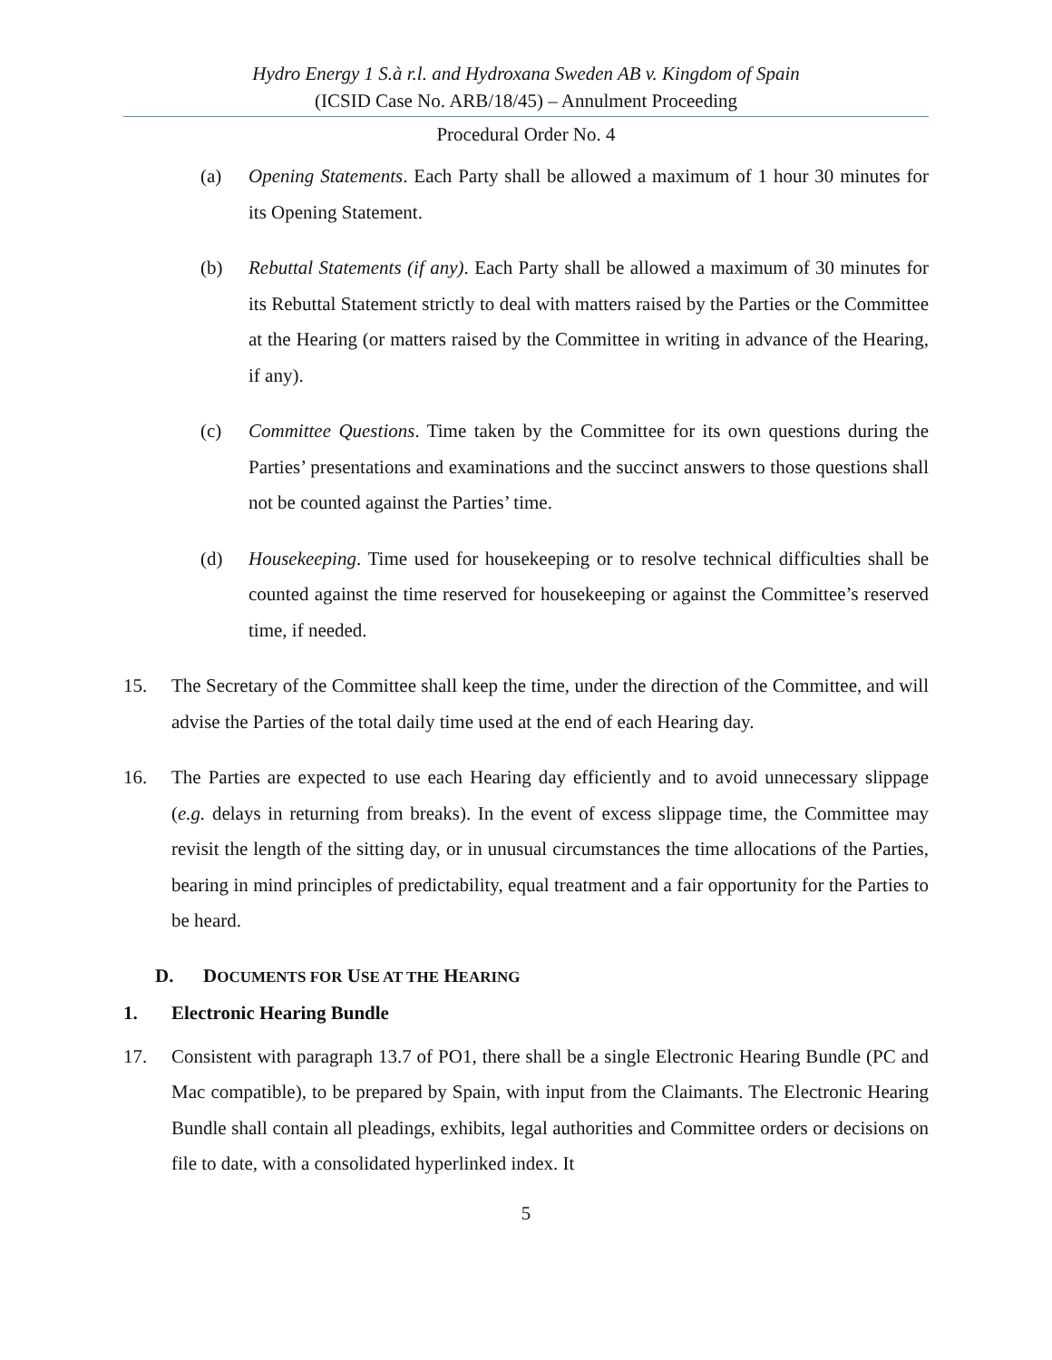Hydro Energy 1 S.à r.l. and Hydroxana Sweden AB v. Kingdom of Spain
(ICSID Case No. ARB/18/45) – Annulment Proceeding
Procedural Order No. 4
(a) Opening Statements. Each Party shall be allowed a maximum of 1 hour 30 minutes for its Opening Statement.
(b) Rebuttal Statements (if any). Each Party shall be allowed a maximum of 30 minutes for its Rebuttal Statement strictly to deal with matters raised by the Parties or the Committee at the Hearing (or matters raised by the Committee in writing in advance of the Hearing, if any).
(c) Committee Questions. Time taken by the Committee for its own questions during the Parties’ presentations and examinations and the succinct answers to those questions shall not be counted against the Parties’ time.
(d) Housekeeping. Time used for housekeeping or to resolve technical difficulties shall be counted against the time reserved for housekeeping or against the Committee’s reserved time, if needed.
15. The Secretary of the Committee shall keep the time, under the direction of the Committee, and will advise the Parties of the total daily time used at the end of each Hearing day.
16. The Parties are expected to use each Hearing day efficiently and to avoid unnecessary slippage (e.g. delays in returning from breaks). In the event of excess slippage time, the Committee may revisit the length of the sitting day, or in unusual circumstances the time allocations of the Parties, bearing in mind principles of predictability, equal treatment and a fair opportunity for the Parties to be heard.
D. DOCUMENTS FOR USE AT THE HEARING
1. Electronic Hearing Bundle
17. Consistent with paragraph 13.7 of PO1, there shall be a single Electronic Hearing Bundle (PC and Mac compatible), to be prepared by Spain, with input from the Claimants. The Electronic Hearing Bundle shall contain all pleadings, exhibits, legal authorities and Committee orders or decisions on file to date, with a consolidated hyperlinked index. It
5